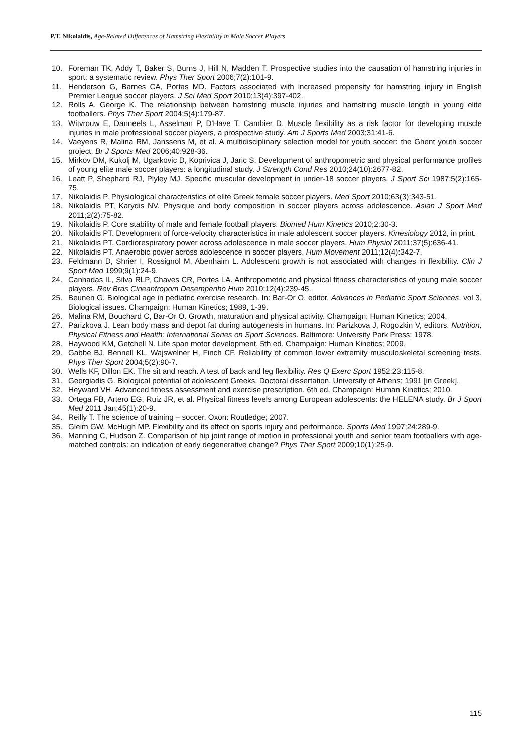P.T. Nikolaidis, Age-Related Differences of Hamstring Flexibility in Male Soccer Players
10. Foreman TK, Addy T, Baker S, Burns J, Hill N, Madden T. Prospective studies into the causation of hamstring injuries in sport: a systematic review. Phys Ther Sport 2006;7(2):101-9.
11. Henderson G, Barnes CA, Portas MD. Factors associated with increased propensity for hamstring injury in English Premier League soccer players. J Sci Med Sport 2010;13(4):397-402.
12. Rolls A, George K. The relationship between hamstring muscle injuries and hamstring muscle length in young elite footballers. Phys Ther Sport 2004;5(4):179-87.
13. Witvrouw E, Danneels L, Asselman P, D'Have T, Cambier D. Muscle flexibility as a risk factor for developing muscle injuries in male professional soccer players, a prospective study. Am J Sports Med 2003;31:41-6.
14. Vaeyens R, Malina RM, Janssens M, et al. A multidisciplinary selection model for youth soccer: the Ghent youth soccer project. Br J Sports Med 2006;40:928-36.
15. Mirkov DM, Kukolj M, Ugarkovic D, Koprivica J, Jaric S. Development of anthropometric and physical performance profiles of young elite male soccer players: a longitudinal study. J Strength Cond Res 2010;24(10):2677-82.
16. Leatt P, Shephard RJ, Plyley MJ. Specific muscular development in under-18 soccer players. J Sport Sci 1987;5(2):165-75.
17. Nikolaidis P. Physiological characteristics of elite Greek female soccer players. Med Sport 2010;63(3):343-51.
18. Nikolaidis PT, Karydis NV. Physique and body composition in soccer players across adolescence. Asian J Sport Med 2011;2(2):75-82.
19. Nikolaidis P. Core stability of male and female football players. Biomed Hum Kinetics 2010;2:30-3.
20. Nikolaidis PT. Development of force-velocity characteristics in male adolescent soccer players. Kinesiology 2012, in print.
21. Nikolaidis PT. Cardiorespiratory power across adolescence in male soccer players. Hum Physiol 2011;37(5):636-41.
22. Nikolaidis PT. Anaerobic power across adolescence in soccer players. Hum Movement 2011;12(4):342-7.
23. Feldmann D, Shrier I, Rossignol M, Abenhaim L. Adolescent growth is not associated with changes in flexibility. Clin J Sport Med 1999;9(1):24-9.
24. Canhadas IL, Silva RLP, Chaves CR, Portes LA. Anthropometric and physical fitness characteristics of young male soccer players. Rev Bras Cineantropom Desempenho Hum 2010;12(4):239-45.
25. Beunen G. Biological age in pediatric exercise research. In: Bar-Or O, editor. Advances in Pediatric Sport Sciences, vol 3, Biological issues. Champaign: Human Kinetics; 1989, 1-39.
26. Malina RM, Bouchard C, Bar-Or O. Growth, maturation and physical activity. Champaign: Human Kinetics; 2004.
27. Parizkova J. Lean body mass and depot fat during autogenesis in humans. In: Parizkova J, Rogozkin V, editors. Nutrition, Physical Fitness and Health: International Series on Sport Sciences. Baltimore: University Park Press; 1978.
28. Haywood KM, Getchell N. Life span motor development. 5th ed. Champaign: Human Kinetics; 2009.
29. Gabbe BJ, Bennell KL, Wajswelner H, Finch CF. Reliability of common lower extremity musculoskeletal screening tests. Phys Ther Sport 2004;5(2):90-7.
30. Wells KF, Dillon EK. The sit and reach. A test of back and leg flexibility. Res Q Exerc Sport 1952;23:115-8.
31. Georgiadis G. Biological potential of adolescent Greeks. Doctoral dissertation. University of Athens; 1991 [in Greek].
32. Heyward VH. Advanced fitness assessment and exercise prescription. 6th ed. Champaign: Human Kinetics; 2010.
33. Ortega FB, Artero EG, Ruiz JR, et al. Physical fitness levels among European adolescents: the HELENA study. Br J Sport Med 2011 Jan;45(1):20-9.
34. Reilly T. The science of training – soccer. Oxon: Routledge; 2007.
35. Gleim GW, McHugh MP. Flexibility and its effect on sports injury and performance. Sports Med 1997;24:289-9.
36. Manning C, Hudson Z. Comparison of hip joint range of motion in professional youth and senior team footballers with age-matched controls: an indication of early degenerative change? Phys Ther Sport 2009;10(1):25-9.
115